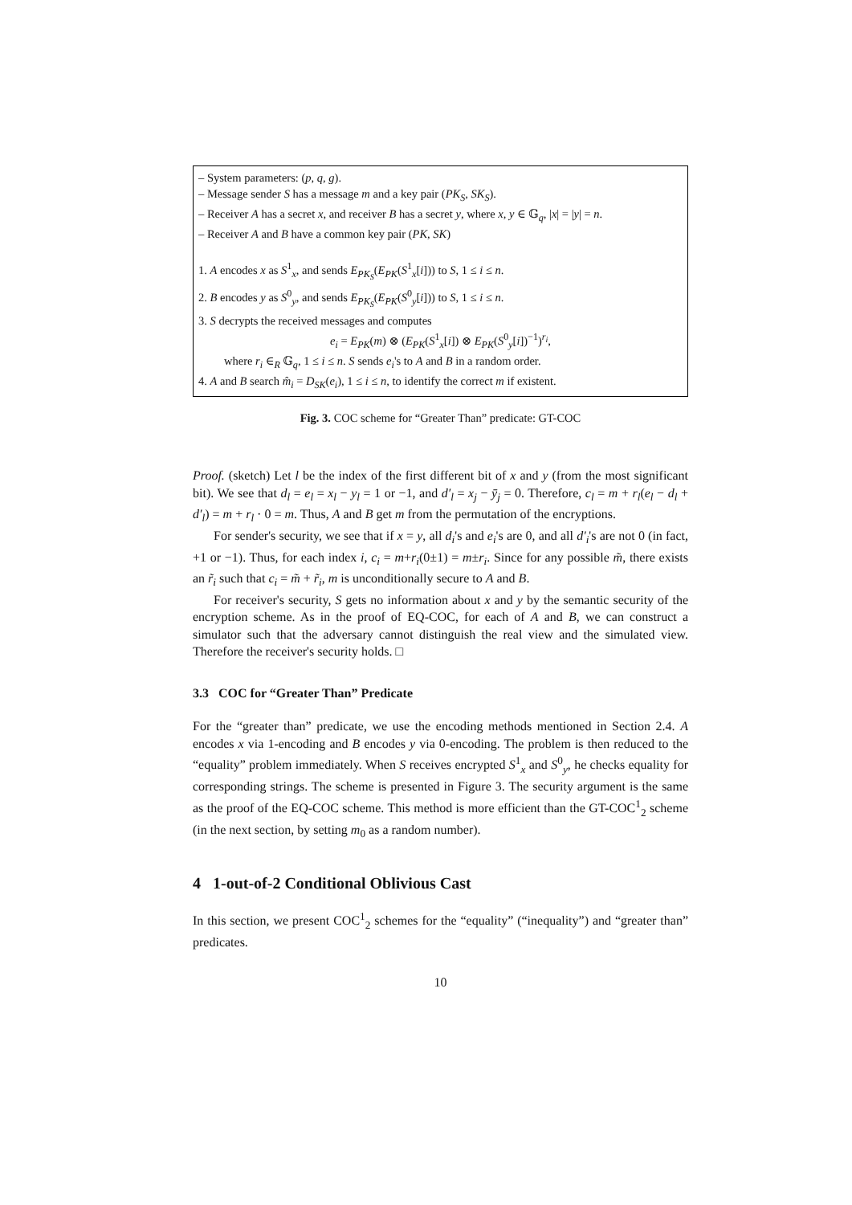– System parameters: (p, q, g).
– Message sender S has a message m and a key pair (PK<sub>S</sub>, SK<sub>S</sub>).
– Receiver A has a secret x, and receiver B has a secret y, where x, y ∈ 𝔾<sub>q</sub>, |x| = |y| = n.
– Receiver A and B have a common key pair (PK, SK)
1. A encodes x as S<sup>1</sup><sub>x</sub>, and sends E<sub>PK<sub>S</sub></sub>(E<sub>PK</sub>(S<sup>1</sup><sub>x</sub>[i])) to S, 1 ≤ i ≤ n.
2. B encodes y as S<sup>0</sup><sub>y</sub>, and sends E<sub>PK<sub>S</sub></sub>(E<sub>PK</sub>(S<sup>0</sup><sub>y</sub>[i])) to S, 1 ≤ i ≤ n.
3. S decrypts the received messages and computes
e<sub>i</sub> = E<sub>PK</sub>(m) ⊗ (E<sub>PK</sub>(S<sup>1</sup><sub>x</sub>[i]) ⊗ E<sub>PK</sub>(S<sup>0</sup><sub>y</sub>[i])<sup>−1</sup>)<sup>r<sub>i</sub></sup>,
where r<sub>i</sub> ∈<sub>R</sub> 𝔾<sub>q</sub>, 1 ≤ i ≤ n. S sends e<sub>i</sub>'s to A and B in a random order.
4. A and B search m̂<sub>i</sub> = D<sub>SK</sub>(e<sub>i</sub>), 1 ≤ i ≤ n, to identify the correct m if existent.
Fig. 3. COC scheme for “Greater Than” predicate: GT-COC
Proof. (sketch) Let l be the index of the first different bit of x and y (from the most significant bit). We see that d<sub>l</sub> = e<sub>l</sub> = x<sub>l</sub> − y<sub>l</sub> = 1 or −1, and d′<sub>l</sub> = x<sub>j</sub> − ȳ<sub>j</sub> = 0. Therefore, c<sub>l</sub> = m + r<sub>l</sub>(e<sub>l</sub> − d<sub>l</sub> + d′<sub>l</sub>) = m + r<sub>l</sub> · 0 = m. Thus, A and B get m from the permutation of the encryptions.
For sender's security, we see that if x = y, all d<sub>i</sub>'s and e<sub>i</sub>'s are 0, and all d′<sub>i</sub>'s are not 0 (in fact, +1 or −1). Thus, for each index i, c<sub>i</sub> = m+r<sub>i</sub>(0±1) = m±r<sub>i</sub>. Since for any possible m̃, there exists an r̃<sub>i</sub> such that c<sub>i</sub> = m̃ + r̃<sub>i</sub>, m is unconditionally secure to A and B.
For receiver's security, S gets no information about x and y by the semantic security of the encryption scheme. As in the proof of EQ-COC, for each of A and B, we can construct a simulator such that the adversary cannot distinguish the real view and the simulated view. Therefore the receiver's security holds. □
3.3 COC for “Greater Than” Predicate
For the “greater than” predicate, we use the encoding methods mentioned in Section 2.4. A encodes x via 1-encoding and B encodes y via 0-encoding. The problem is then reduced to the “equality” problem immediately. When S receives encrypted S<sup>1</sup><sub>x</sub> and S<sup>0</sup><sub>y</sub>, he checks equality for corresponding strings. The scheme is presented in Figure 3. The security argument is the same as the proof of the EQ-COC scheme. This method is more efficient than the GT-COC<sup>1</sup><sub>2</sub> scheme (in the next section, by setting m<sub>0</sub> as a random number).
4 1-out-of-2 Conditional Oblivious Cast
In this section, we present COC<sup>1</sup><sub>2</sub> schemes for the “equality” (“inequality”) and “greater than” predicates.
10